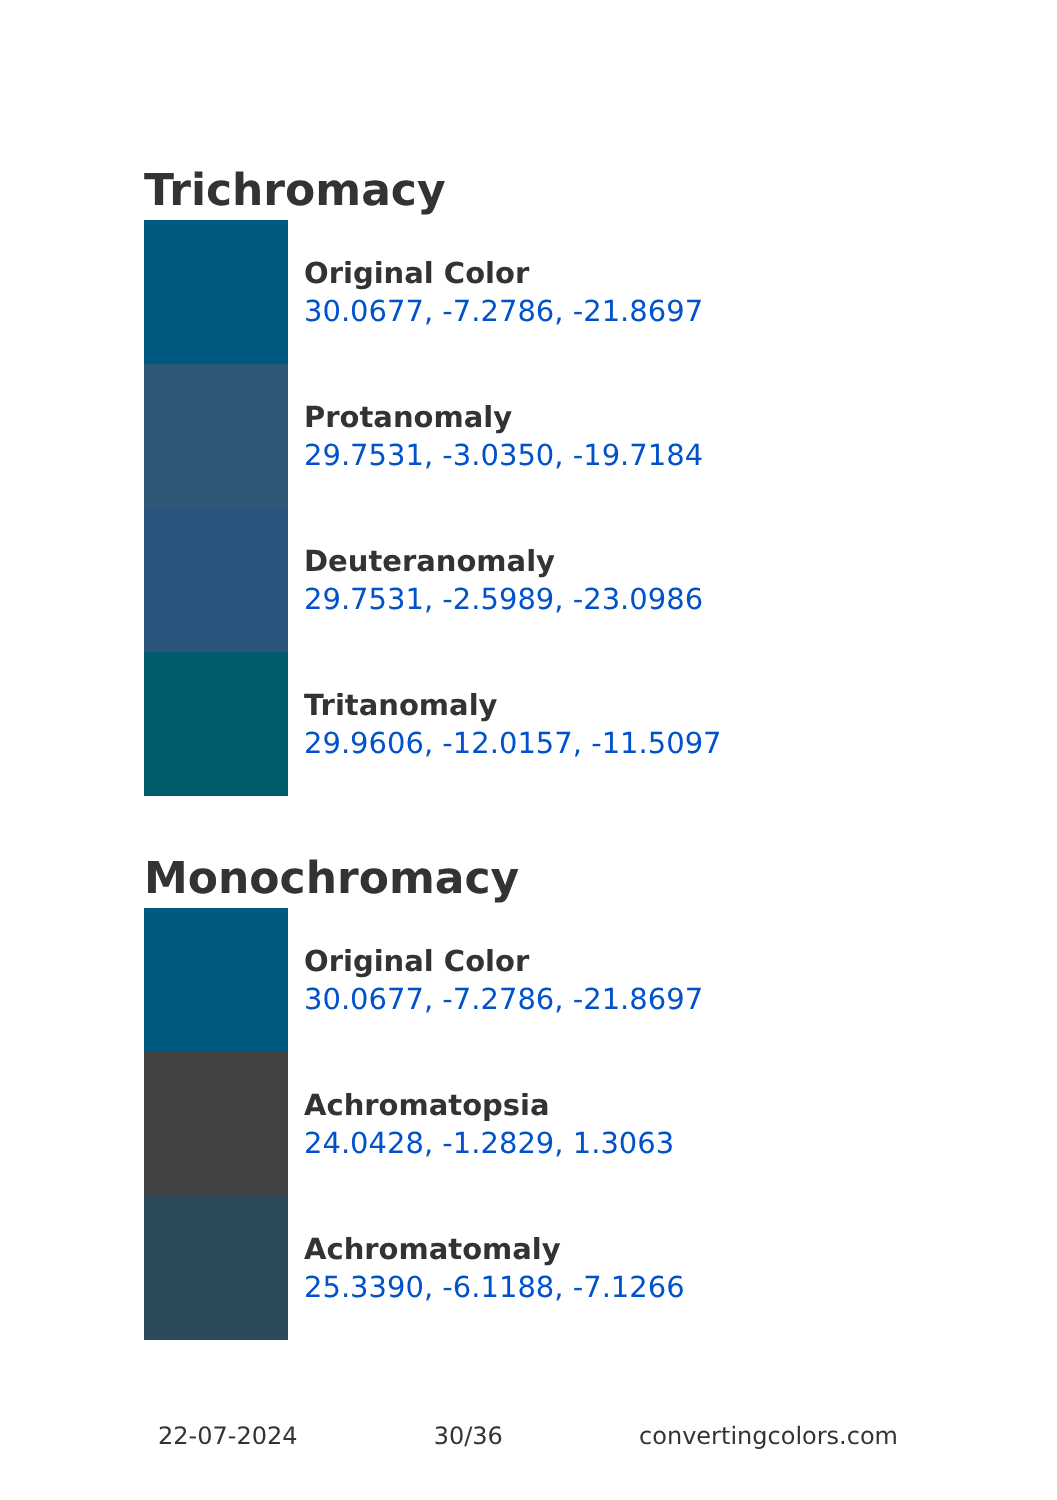Trichromacy
Original Color
30.0677, -7.2786, -21.8697
Protanomaly
29.7531, -3.0350, -19.7184
Deuteranomaly
29.7531, -2.5989, -23.0986
Tritanomaly
29.9606, -12.0157, -11.5097
Monochromacy
Original Color
30.0677, -7.2786, -21.8697
Achromatopsia
24.0428, -1.2829, 1.3063
Achromatomaly
25.3390, -6.1188, -7.1266
22-07-2024 30/36 convertingcolors.com